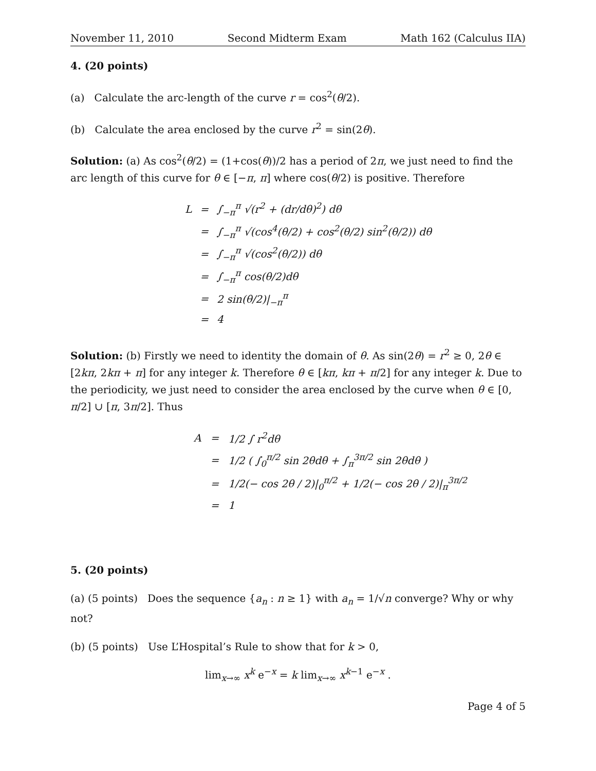November 11, 2010 Second Midterm Exam Math 162 (Calculus IIA)
4. (20 points)
(a) Calculate the arc-length of the curve r = cos<sup>2</sup>(θ/2).
(b) Calculate the area enclosed by the curve r<sup>2</sup> = sin(2θ).
Solution: (a) As cos<sup>2</sup>(θ/2) = (1+cos(θ))/2 has a period of 2π, we just need to find the arc length of this curve for θ ∈ [−π, π] where cos(θ/2) is positive. Therefore
| L | = | ∫<sub>−π</sub><sup>π</sup> √(r<sup>2</sup> + (dr/dθ)<sup>2</sup>) dθ |
| | = | ∫<sub>−π</sub><sup>π</sup> √(cos<sup>4</sup>(θ/2) + cos<sup>2</sup>(θ/2) sin<sup>2</sup>(θ/2)) dθ |
| | = | ∫<sub>−π</sub><sup>π</sup> √(cos<sup>2</sup>(θ/2)) dθ |
| | = | ∫<sub>−π</sub><sup>π</sup> cos(θ/2)dθ |
| | = | 2 sin(θ/2)/<sub>−π</sub><sup>π</sup> |
| | = | 4 |
Solution: (b) Firstly we need to identity the domain of θ. As sin(2θ) = r<sup>2</sup> ≥ 0, 2θ ∈ [2kπ, 2kπ + π] for any integer k. Therefore θ ∈ [kπ, kπ + π/2] for any integer k. Due to the periodicity, we just need to consider the area enclosed by the curve when θ ∈ [0, π/2] ∪ [π, 3π/2]. Thus
| A | = | 1/2 ∫ r<sup>2</sup>dθ |
| | = | 1/2 ( ∫<sub>0</sub><sup>π/2</sup> sin 2θdθ + ∫<sub>π</sub><sup>3π/2</sup> sin 2θdθ ) |
| | = | 1/2(− cos 2θ / 2)/<sub>0</sub><sup>π/2</sup> + 1/2(− cos 2θ / 2)/<sub>π</sub><sup>3π/2</sup> |
| | = | 1 |
5. (20 points)
(a) (5 points) Does the sequence {a<sub>n</sub> : n ≥ 1} with a<sub>n</sub> = 1/√n converge? Why or why not?
(b) (5 points) Use L’Hospital’s Rule to show that for k > 0,
lim<sub>x→∞</sub> x<sup>k</sup> e<sup>−x</sup> = k lim<sub>x→∞</sub> x<sup>k−1</sup> e<sup>−x</sup> .
Page 4 of 5